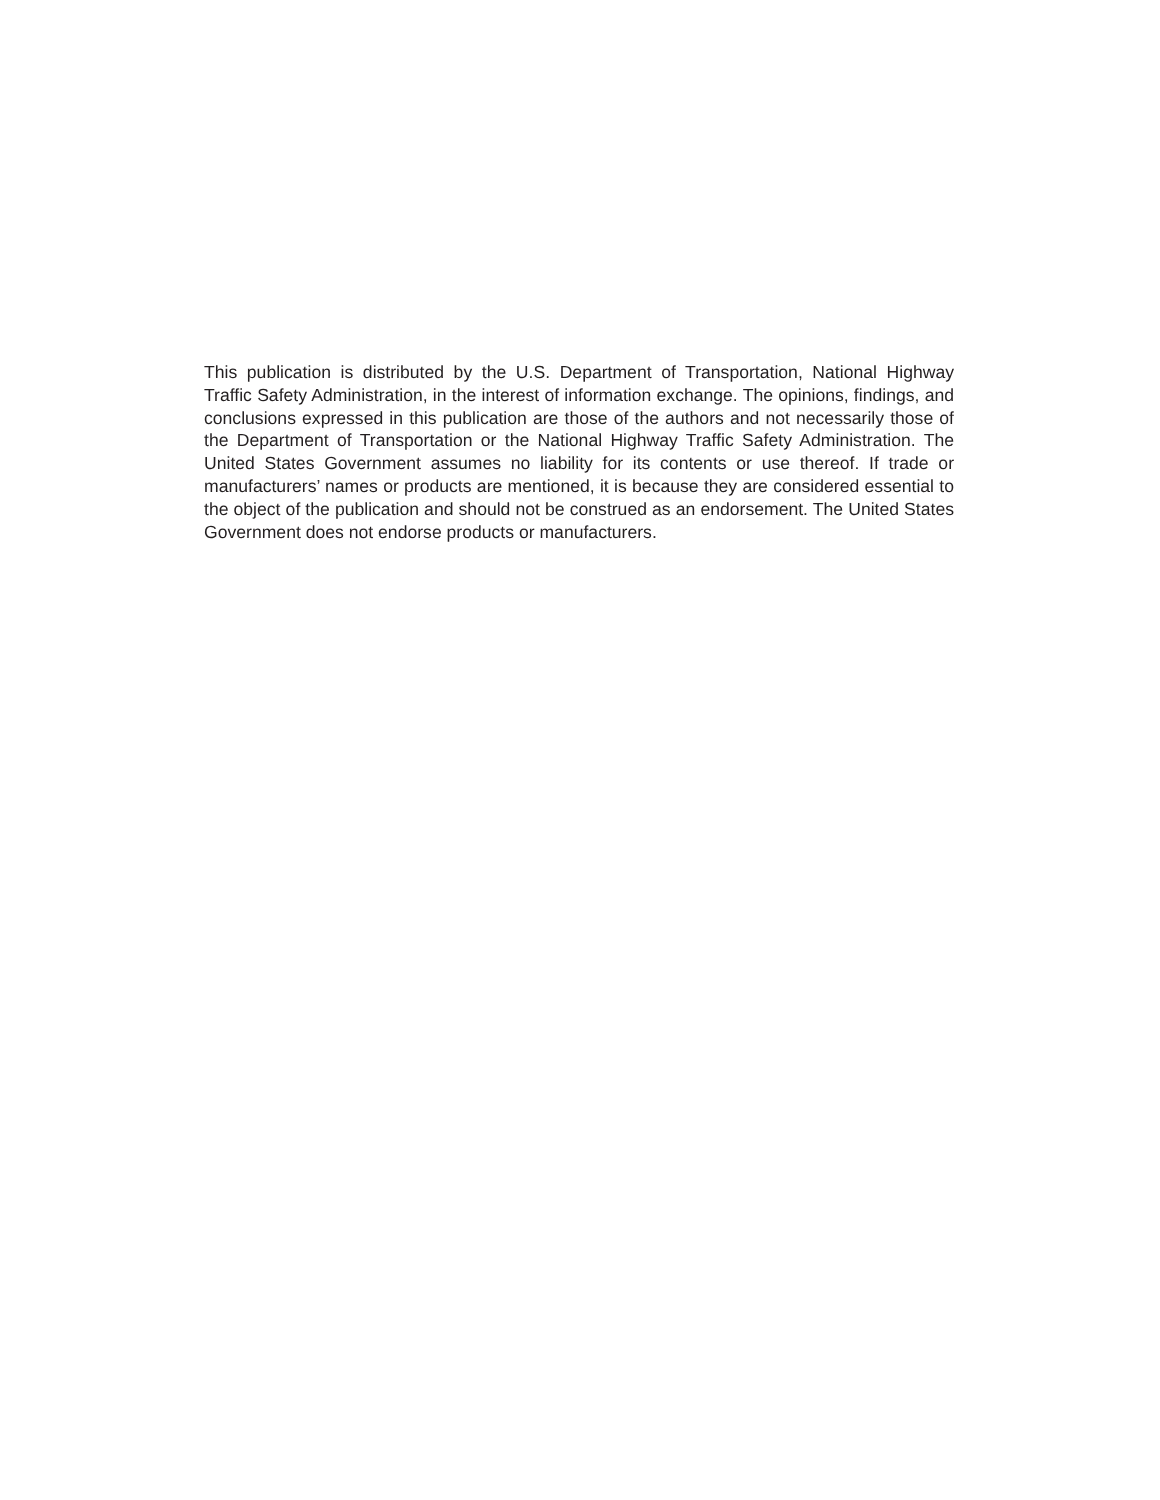This publication is distributed by the U.S. Department of Transportation, National Highway Traffic Safety Administration, in the interest of information exchange. The opinions, findings, and conclusions expressed in this publication are those of the authors and not necessarily those of the Department of Transportation or the National Highway Traffic Safety Administration. The United States Government assumes no liability for its contents or use thereof. If trade or manufacturers’ names or products are mentioned, it is because they are considered essential to the object of the publication and should not be construed as an endorsement. The United States Government does not endorse products or manufacturers.